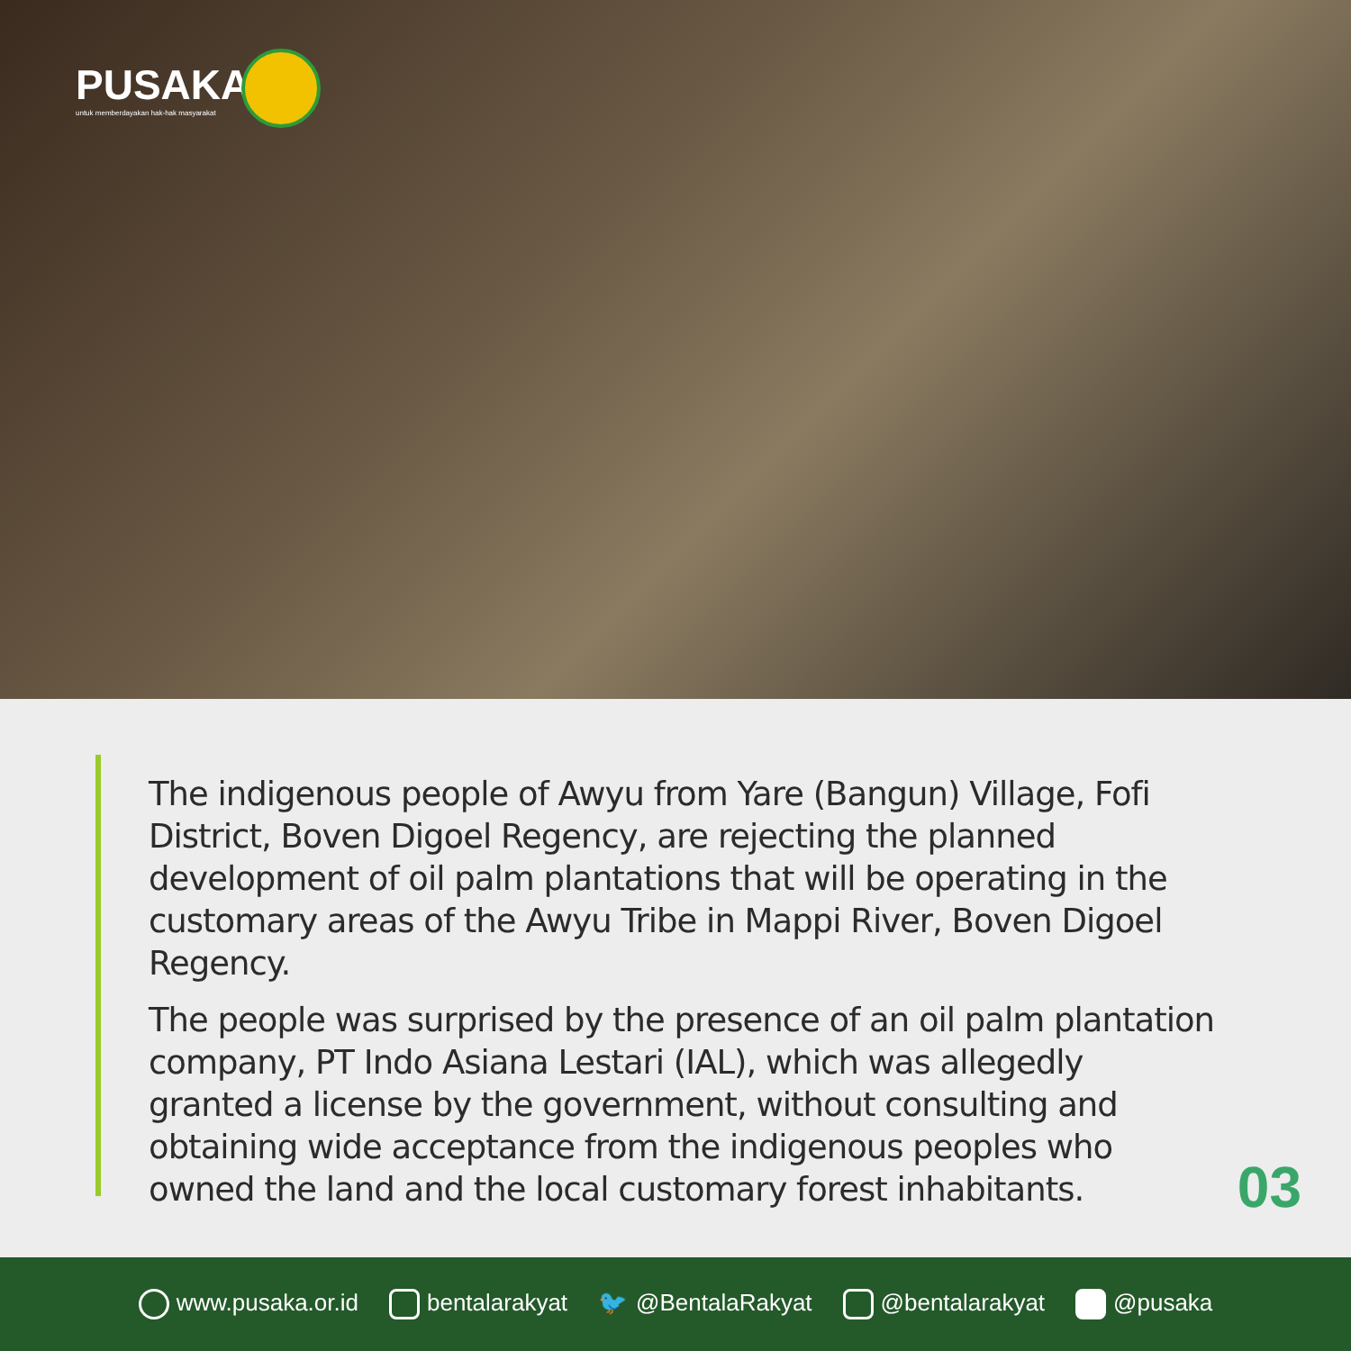PUSAKA
untuk memberdayakan hak-hak masyarakat
The indigenous people of Awyu from Yare (Bangun) Village, Fofi District, Boven Digoel Regency, are rejecting the planned development of oil palm plantations that will be operating in the customary areas of the Awyu Tribe in Mappi River, Boven Digoel Regency.
The people was surprised by the presence of an oil palm plantation company, PT Indo Asiana Lestari (IAL), which was allegedly granted a license by the government, without consulting and obtaining wide acceptance from the indigenous peoples who owned the land and the local customary forest inhabitants.
03
www.pusaka.or.id bentalarakyat 🐦 @BentalaRakyat @bentalarakyat @pusaka